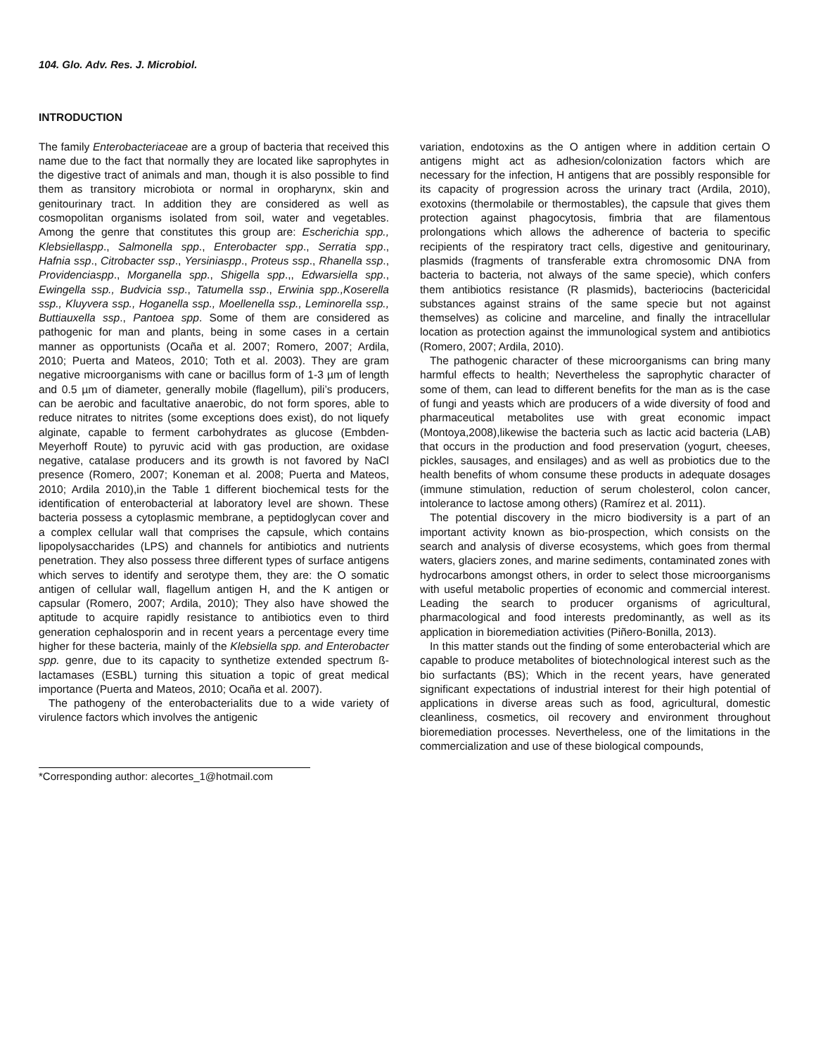104. Glo. Adv. Res. J. Microbiol.
INTRODUCTION
The family Enterobacteriaceae are a group of bacteria that received this name due to the fact that normally they are located like saprophytes in the digestive tract of animals and man, though it is also possible to find them as transitory microbiota or normal in oropharynx, skin and genitourinary tract. In addition they are considered as well as cosmopolitan organisms isolated from soil, water and vegetables. Among the genre that constitutes this group are: Escherichia spp., Klebsiellaspp., Salmonella spp., Enterobacter spp., Serratia spp., Hafnia ssp., Citrobacter ssp., Yersiniaspp., Proteus ssp., Rhanella ssp., Providenciaspp., Morganella spp., Shigella spp.,, Edwarsiella spp., Ewingella ssp., Budvicia ssp., Tatumella ssp., Erwinia spp.,Koserella ssp., Kluyvera ssp., Hoganella ssp., Moellenella ssp., Leminorella ssp., Buttiauxella ssp., Pantoea spp. Some of them are considered as pathogenic for man and plants, being in some cases in a certain manner as opportunists (Ocaña et al. 2007; Romero, 2007; Ardila, 2010; Puerta and Mateos, 2010; Toth et al. 2003). They are gram negative microorganisms with cane or bacillus form of 1-3 µm of length and 0.5 µm of diameter, generally mobile (flagellum), pili’s producers, can be aerobic and facultative anaerobic, do not form spores, able to reduce nitrates to nitrites (some exceptions does exist), do not liquefy alginate, capable to ferment carbohydrates as glucose (Embden-Meyerhoff Route) to pyruvic acid with gas production, are oxidase negative, catalase producers and its growth is not favored by NaCl presence (Romero, 2007; Koneman et al. 2008; Puerta and Mateos, 2010; Ardila 2010),in the Table 1 different biochemical tests for the identification of enterobacterial at laboratory level are shown. These bacteria possess a cytoplasmic membrane, a peptidoglycan cover and a complex cellular wall that comprises the capsule, which contains lipopolysaccharides (LPS) and channels for antibiotics and nutrients penetration. They also possess three different types of surface antigens which serves to identify and serotype them, they are: the O somatic antigen of cellular wall, flagellum antigen H, and the K antigen or capsular (Romero, 2007; Ardila, 2010); They also have showed the aptitude to acquire rapidly resistance to antibiotics even to third generation cephalosporin and in recent years a percentage every time higher for these bacteria, mainly of the Klebsiella spp. and Enterobacter spp. genre, due to its capacity to synthetize extended spectrum ß-lactamases (ESBL) turning this situation a topic of great medical importance (Puerta and Mateos, 2010; Ocaña et al. 2007).
The pathogeny of the enterobacterialits due to a wide variety of virulence factors which involves the antigenic
*Corresponding author: alecortes_1@hotmail.com
variation, endotoxins as the O antigen where in addition certain O antigens might act as adhesion/colonization factors which are necessary for the infection, H antigens that are possibly responsible for its capacity of progression across the urinary tract (Ardila, 2010), exotoxins (thermolabile or thermostables), the capsule that gives them protection against phagocytosis, fimbria that are filamentous prolongations which allows the adherence of bacteria to specific recipients of the respiratory tract cells, digestive and genitourinary, plasmids (fragments of transferable extra chromosomic DNA from bacteria to bacteria, not always of the same specie), which confers them antibiotics resistance (R plasmids), bacteriocins (bactericidal substances against strains of the same specie but not against themselves) as colicine and marceline, and finally the intracellular location as protection against the immunological system and antibiotics (Romero, 2007; Ardila, 2010).
The pathogenic character of these microorganisms can bring many harmful effects to health; Nevertheless the saprophytic character of some of them, can lead to different benefits for the man as is the case of fungi and yeasts which are producers of a wide diversity of food and pharmaceutical metabolites use with great economic impact (Montoya,2008),likewise the bacteria such as lactic acid bacteria (LAB) that occurs in the production and food preservation (yogurt, cheeses, pickles, sausages, and ensilages) and as well as probiotics due to the health benefits of whom consume these products in adequate dosages (immune stimulation, reduction of serum cholesterol, colon cancer, intolerance to lactose among others) (Ramírez et al. 2011).
The potential discovery in the micro biodiversity is a part of an important activity known as bio-prospection, which consists on the search and analysis of diverse ecosystems, which goes from thermal waters, glaciers zones, and marine sediments, contaminated zones with hydrocarbons amongst others, in order to select those microorganisms with useful metabolic properties of economic and commercial interest. Leading the search to producer organisms of agricultural, pharmacological and food interests predominantly, as well as its application in bioremediation activities (Piñero-Bonilla, 2013).
In this matter stands out the finding of some enterobacterial which are capable to produce metabolites of biotechnological interest such as the bio surfactants (BS); Which in the recent years, have generated significant expectations of industrial interest for their high potential of applications in diverse areas such as food, agricultural, domestic cleanliness, cosmetics, oil recovery and environment throughout bioremediation processes. Nevertheless, one of the limitations in the commercialization and use of these biological compounds,